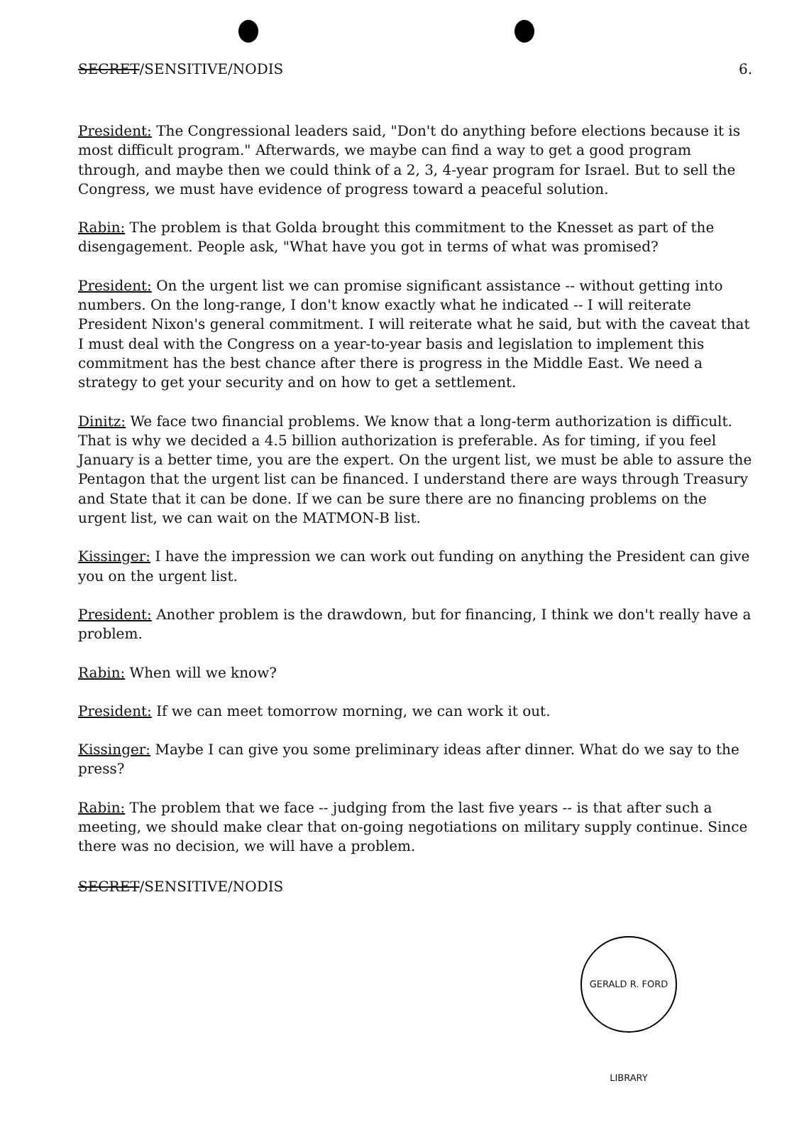SECRET/SENSITIVE/NODIS 6.
President: The Congressional leaders said, "Don't do anything before elections because it is most difficult program." Afterwards, we maybe can find a way to get a good program through, and maybe then we could think of a 2, 3, 4-year program for Israel. But to sell the Congress, we must have evidence of progress toward a peaceful solution.
Rabin: The problem is that Golda brought this commitment to the Knesset as part of the disengagement. People ask, "What have you got in terms of what was promised?
President: On the urgent list we can promise significant assistance -- without getting into numbers. On the long-range, I don't know exactly what he indicated -- I will reiterate President Nixon's general commitment. I will reiterate what he said, but with the caveat that I must deal with the Congress on a year-to-year basis and legislation to implement this commitment has the best chance after there is progress in the Middle East. We need a strategy to get your security and on how to get a settlement.
Dinitz: We face two financial problems. We know that a long-term authorization is difficult. That is why we decided a 4.5 billion authorization is preferable. As for timing, if you feel January is a better time, you are the expert. On the urgent list, we must be able to assure the Pentagon that the urgent list can be financed. I understand there are ways through Treasury and State that it can be done. If we can be sure there are no financing problems on the urgent list, we can wait on the MATMON-B list.
Kissinger: I have the impression we can work out funding on anything the President can give you on the urgent list.
President: Another problem is the drawdown, but for financing, I think we don't really have a problem.
Rabin: When will we know?
President: If we can meet tomorrow morning, we can work it out.
Kissinger: Maybe I can give you some preliminary ideas after dinner. What do we say to the press?
Rabin: The problem that we face -- judging from the last five years -- is that after such a meeting, we should make clear that on-going negotiations on military supply continue. Since there was no decision, we will have a problem.
SECRET/SENSITIVE/NODIS
GERALD R. FORD LIBRARY